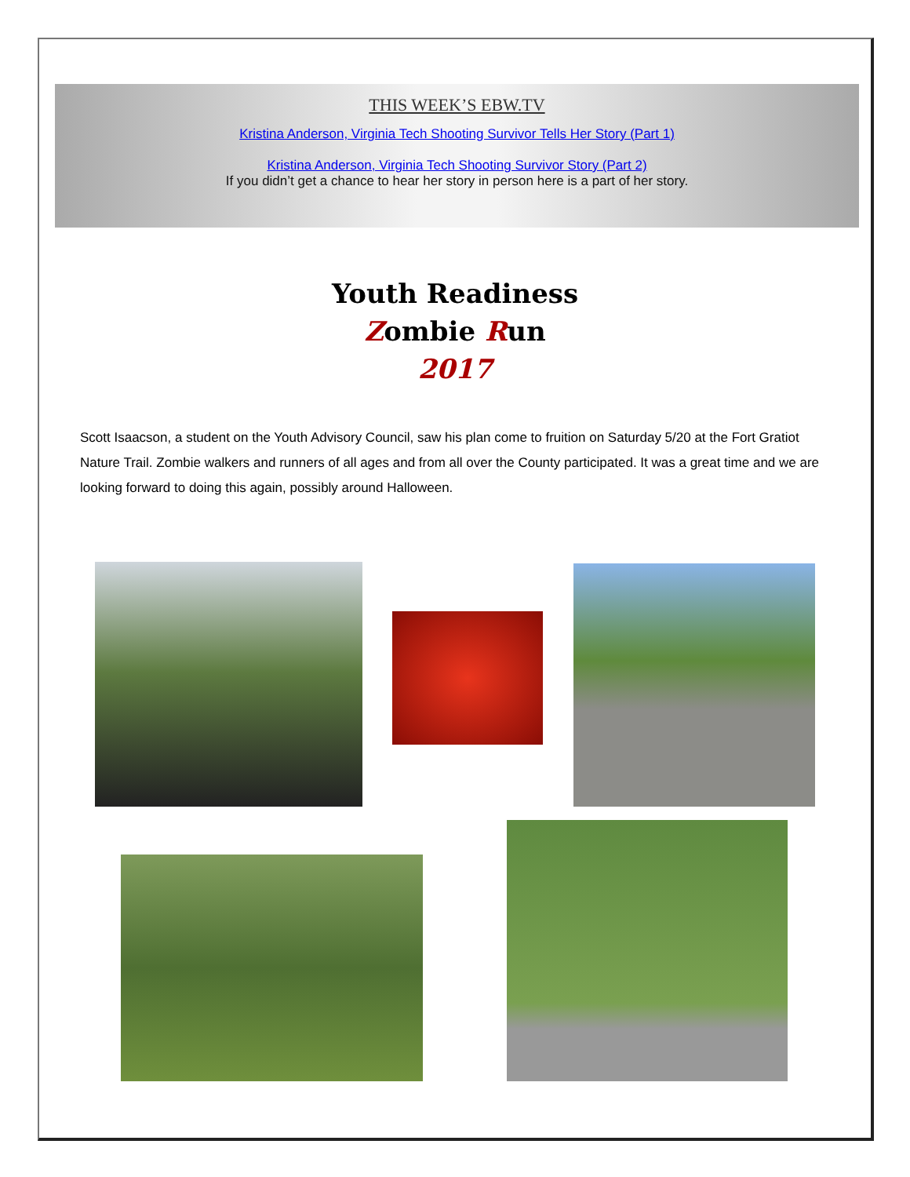THIS WEEK’S EBW.TV
Kristina Anderson, Virginia Tech Shooting Survivor Tells Her Story (Part 1)
Kristina Anderson, Virginia Tech Shooting Survivor Story (Part 2)
If you didn’t get a chance to hear her story in person here is a part of her story.
Youth Readiness
Zombie Run
2017
Scott Isaacson, a student on the Youth Advisory Council, saw his plan come to fruition on Saturday 5/20 at the Fort Gratiot Nature Trail. Zombie walkers and runners of all ages and from all over the County participated. It was a great time and we are looking forward to doing this again, possibly around Halloween.